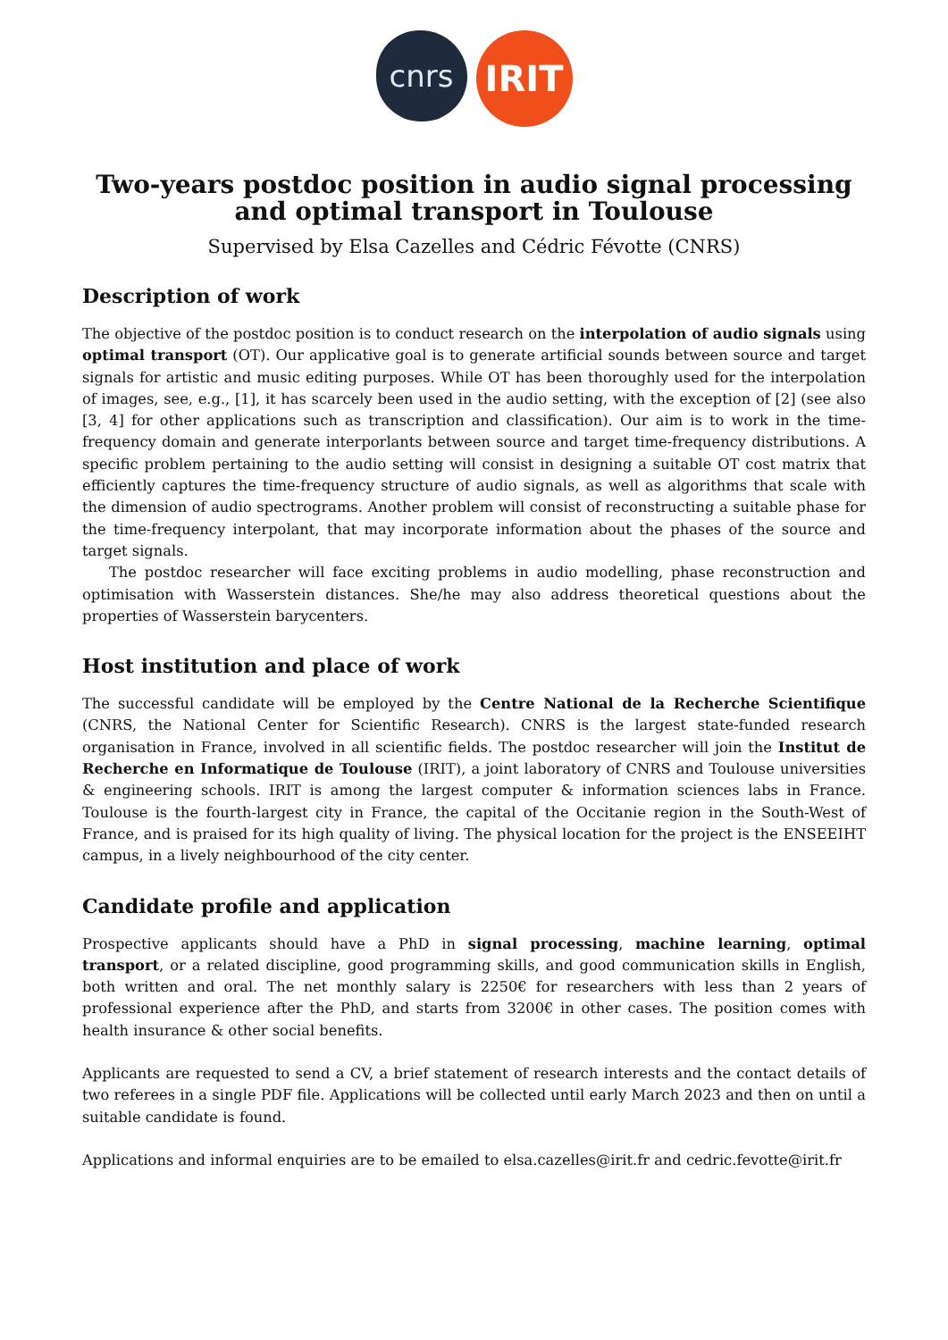cnrs
IRIT
Two-years postdoc position in audio signal processing and optimal transport in Toulouse
Supervised by Elsa Cazelles and Cédric Févotte (CNRS)
Description of work
The objective of the postdoc position is to conduct research on the interpolation of audio signals using optimal transport (OT). Our applicative goal is to generate artificial sounds between source and target signals for artistic and music editing purposes. While OT has been thoroughly used for the interpolation of images, see, e.g., [1], it has scarcely been used in the audio setting, with the exception of [2] (see also [3, 4] for other applications such as transcription and classification). Our aim is to work in the time-frequency domain and generate interporlants between source and target time-frequency distributions. A specific problem pertaining to the audio setting will consist in designing a suitable OT cost matrix that efficiently captures the time-frequency structure of audio signals, as well as algorithms that scale with the dimension of audio spectrograms. Another problem will consist of reconstructing a suitable phase for the time-frequency interpolant, that may incorporate information about the phases of the source and target signals.
The postdoc researcher will face exciting problems in audio modelling, phase reconstruction and optimisation with Wasserstein distances. She/he may also address theoretical questions about the properties of Wasserstein barycenters.
Host institution and place of work
The successful candidate will be employed by the Centre National de la Recherche Scientifique (CNRS, the National Center for Scientific Research). CNRS is the largest state-funded research organisation in France, involved in all scientific fields. The postdoc researcher will join the Institut de Recherche en Informatique de Toulouse (IRIT), a joint laboratory of CNRS and Toulouse universities & engineering schools. IRIT is among the largest computer & information sciences labs in France. Toulouse is the fourth-largest city in France, the capital of the Occitanie region in the South-West of France, and is praised for its high quality of living. The physical location for the project is the ENSEEIHT campus, in a lively neighbourhood of the city center.
Candidate profile and application
Prospective applicants should have a PhD in signal processing, machine learning, optimal transport, or a related discipline, good programming skills, and good communication skills in English, both written and oral. The net monthly salary is 2250€ for researchers with less than 2 years of professional experience after the PhD, and starts from 3200€ in other cases. The position comes with health insurance & other social benefits.
Applicants are requested to send a CV, a brief statement of research interests and the contact details of two referees in a single PDF file. Applications will be collected until early March 2023 and then on until a suitable candidate is found.
Applications and informal enquiries are to be emailed to elsa.cazelles@irit.fr and cedric.fevotte@irit.fr